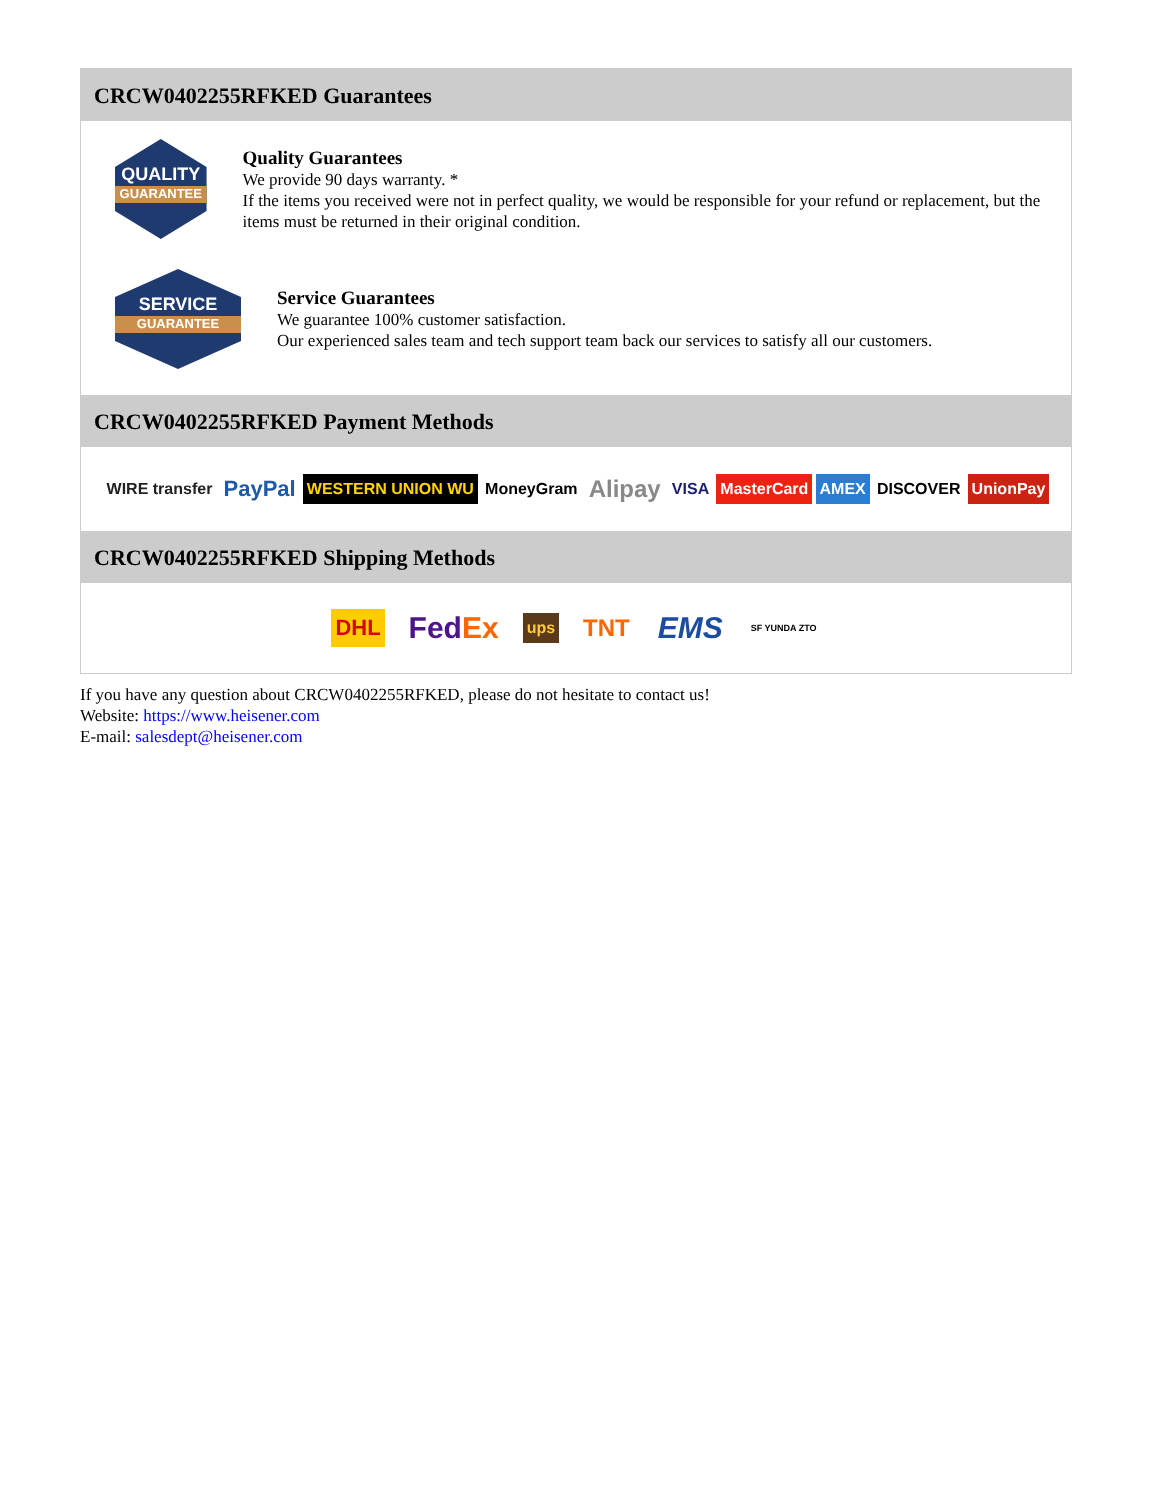CRCW0402255RFKED Guarantees
QUALITY
GUARANTEE
Quality Guarantees
We provide 90 days warranty. *
If the items you received were not in perfect quality, we would be responsible for your refund or replacement, but the items must be returned in their original condition.
SERVICE
GUARANTEE
Service Guarantees
We guarantee 100% customer satisfaction.
Our experienced sales team and tech support team back our services to satisfy all our customers.
CRCW0402255RFKED Payment Methods
WIRE transfer PayPal WESTERN UNION WU MoneyGram Alipay VISA MasterCard AMEX DISCOVER UnionPay
CRCW0402255RFKED Shipping Methods
DHL FedEx ups TNT EMS SF YUNDA ZTO
If you have any question about CRCW0402255RFKED, please do not hesitate to contact us!
Website: https://www.heisener.com
E-mail: salesdept@heisener.com